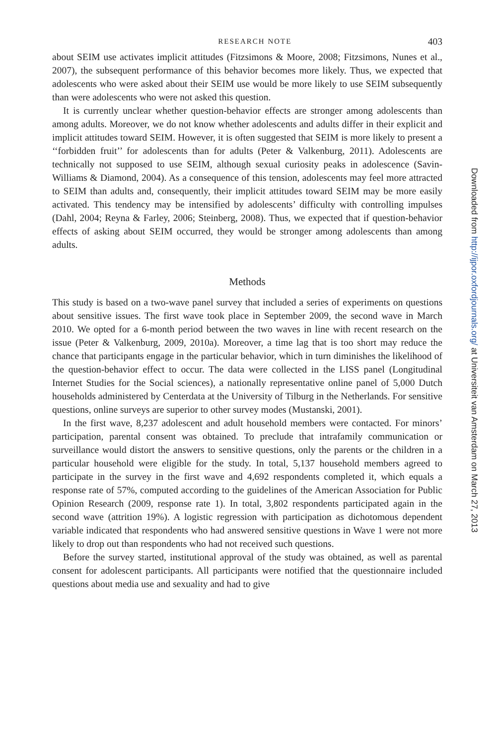RESEARCH NOTE 403
about SEIM use activates implicit attitudes (Fitzsimons & Moore, 2008; Fitzsimons, Nunes et al., 2007), the subsequent performance of this behavior becomes more likely. Thus, we expected that adolescents who were asked about their SEIM use would be more likely to use SEIM subsequently than were adolescents who were not asked this question.
It is currently unclear whether question-behavior effects are stronger among adolescents than among adults. Moreover, we do not know whether adolescents and adults differ in their explicit and implicit attitudes toward SEIM. However, it is often suggested that SEIM is more likely to present a ‘‘forbidden fruit’’ for adolescents than for adults (Peter & Valkenburg, 2011). Adolescents are technically not supposed to use SEIM, although sexual curiosity peaks in adolescence (Savin-Williams & Diamond, 2004). As a consequence of this tension, adolescents may feel more attracted to SEIM than adults and, consequently, their implicit attitudes toward SEIM may be more easily activated. This tendency may be intensified by adolescents’ difficulty with controlling impulses (Dahl, 2004; Reyna & Farley, 2006; Steinberg, 2008). Thus, we expected that if question-behavior effects of asking about SEIM occurred, they would be stronger among adolescents than among adults.
Methods
This study is based on a two-wave panel survey that included a series of experiments on questions about sensitive issues. The first wave took place in September 2009, the second wave in March 2010. We opted for a 6-month period between the two waves in line with recent research on the issue (Peter & Valkenburg, 2009, 2010a). Moreover, a time lag that is too short may reduce the chance that participants engage in the particular behavior, which in turn diminishes the likelihood of the question-behavior effect to occur. The data were collected in the LISS panel (Longitudinal Internet Studies for the Social sciences), a nationally representative online panel of 5,000 Dutch households administered by Centerdata at the University of Tilburg in the Netherlands. For sensitive questions, online surveys are superior to other survey modes (Mustanski, 2001).
In the first wave, 8,237 adolescent and adult household members were contacted. For minors’ participation, parental consent was obtained. To preclude that intrafamily communication or surveillance would distort the answers to sensitive questions, only the parents or the children in a particular household were eligible for the study. In total, 5,137 household members agreed to participate in the survey in the first wave and 4,692 respondents completed it, which equals a response rate of 57%, computed according to the guidelines of the American Association for Public Opinion Research (2009, response rate 1). In total, 3,802 respondents participated again in the second wave (attrition 19%). A logistic regression with participation as dichotomous dependent variable indicated that respondents who had answered sensitive questions in Wave 1 were not more likely to drop out than respondents who had not received such questions.
Before the survey started, institutional approval of the study was obtained, as well as parental consent for adolescent participants. All participants were notified that the questionnaire included questions about media use and sexuality and had to give
Downloaded from http://ijpor.oxfordjournals.org/ at Universiteit van Amsterdam on March 27, 2013